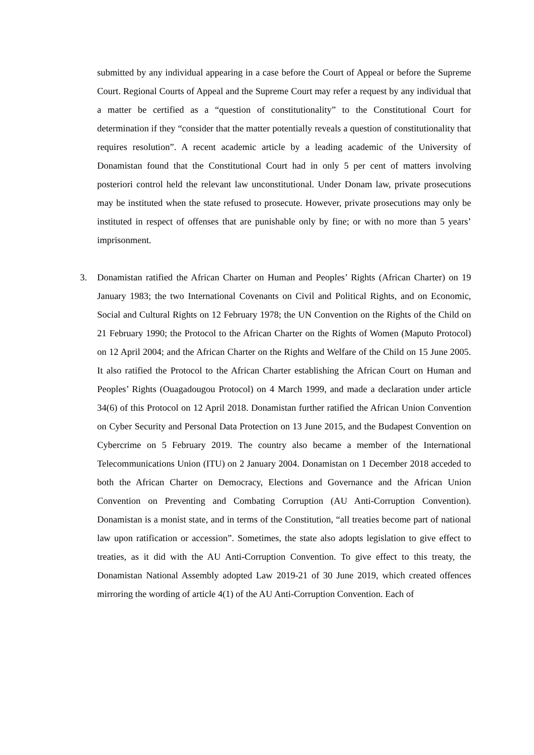submitted by any individual appearing in a case before the Court of Appeal or before the Supreme Court. Regional Courts of Appeal and the Supreme Court may refer a request by any individual that a matter be certified as a “question of constitutionality” to the Constitutional Court for determination if they “consider that the matter potentially reveals a question of constitutionality that requires resolution”. A recent academic article by a leading academic of the University of Donamistan found that the Constitutional Court had in only 5 per cent of matters involving posteriori control held the relevant law unconstitutional. Under Donam law, private prosecutions may be instituted when the state refused to prosecute. However, private prosecutions may only be instituted in respect of offenses that are punishable only by fine; or with no more than 5 years’ imprisonment.
3. Donamistan ratified the African Charter on Human and Peoples’ Rights (African Charter) on 19 January 1983; the two International Covenants on Civil and Political Rights, and on Economic, Social and Cultural Rights on 12 February 1978; the UN Convention on the Rights of the Child on 21 February 1990; the Protocol to the African Charter on the Rights of Women (Maputo Protocol) on 12 April 2004; and the African Charter on the Rights and Welfare of the Child on 15 June 2005. It also ratified the Protocol to the African Charter establishing the African Court on Human and Peoples’ Rights (Ouagadougou Protocol) on 4 March 1999, and made a declaration under article 34(6) of this Protocol on 12 April 2018. Donamistan further ratified the African Union Convention on Cyber Security and Personal Data Protection on 13 June 2015, and the Budapest Convention on Cybercrime on 5 February 2019. The country also became a member of the International Telecommunications Union (ITU) on 2 January 2004. Donamistan on 1 December 2018 acceded to both the African Charter on Democracy, Elections and Governance and the African Union Convention on Preventing and Combating Corruption (AU Anti-Corruption Convention). Donamistan is a monist state, and in terms of the Constitution, “all treaties become part of national law upon ratification or accession”. Sometimes, the state also adopts legislation to give effect to treaties, as it did with the AU Anti-Corruption Convention. To give effect to this treaty, the Donamistan National Assembly adopted Law 2019-21 of 30 June 2019, which created offences mirroring the wording of article 4(1) of the AU Anti-Corruption Convention. Each of